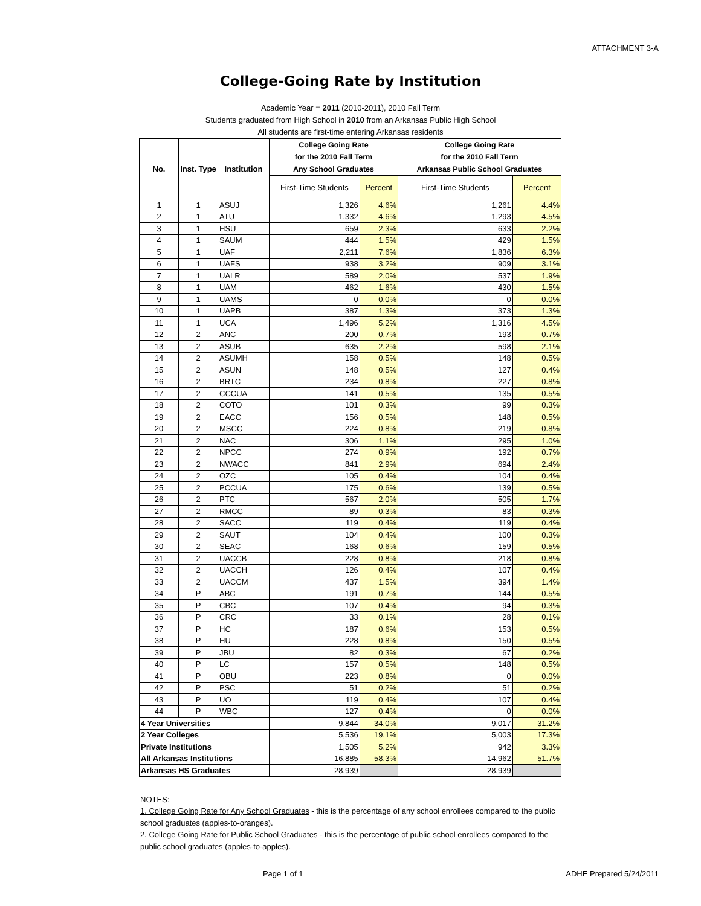ATTACHMENT 3-A
College-Going Rate by Institution
Academic Year = 2011 (2010-2011), 2010 Fall Term
Students graduated from High School in 2010 from an Arkansas Public High School
All students are first-time entering Arkansas residents
| No. | Inst. Type | Institution | College Going Rate for the 2010 Fall Term Any School Graduates | | College Going Rate for the 2010 Fall Term Arkansas Public School Graduates | |
| --- | --- | --- | --- | --- | --- | --- |
| | | | First-Time Students | Percent | First-Time Students | Percent |
| 1 | 1 | ASUJ | 1,326 | 4.6% | 1,261 | 4.4% |
| 2 | 1 | ATU | 1,332 | 4.6% | 1,293 | 4.5% |
| 3 | 1 | HSU | 659 | 2.3% | 633 | 2.2% |
| 4 | 1 | SAUM | 444 | 1.5% | 429 | 1.5% |
| 5 | 1 | UAF | 2,211 | 7.6% | 1,836 | 6.3% |
| 6 | 1 | UAFS | 938 | 3.2% | 909 | 3.1% |
| 7 | 1 | UALR | 589 | 2.0% | 537 | 1.9% |
| 8 | 1 | UAM | 462 | 1.6% | 430 | 1.5% |
| 9 | 1 | UAMS | 0 | 0.0% | 0 | 0.0% |
| 10 | 1 | UAPB | 387 | 1.3% | 373 | 1.3% |
| 11 | 1 | UCA | 1,496 | 5.2% | 1,316 | 4.5% |
| 12 | 2 | ANC | 200 | 0.7% | 193 | 0.7% |
| 13 | 2 | ASUB | 635 | 2.2% | 598 | 2.1% |
| 14 | 2 | ASUMH | 158 | 0.5% | 148 | 0.5% |
| 15 | 2 | ASUN | 148 | 0.5% | 127 | 0.4% |
| 16 | 2 | BRTC | 234 | 0.8% | 227 | 0.8% |
| 17 | 2 | CCCUA | 141 | 0.5% | 135 | 0.5% |
| 18 | 2 | COTO | 101 | 0.3% | 99 | 0.3% |
| 19 | 2 | EACC | 156 | 0.5% | 148 | 0.5% |
| 20 | 2 | MSCC | 224 | 0.8% | 219 | 0.8% |
| 21 | 2 | NAC | 306 | 1.1% | 295 | 1.0% |
| 22 | 2 | NPCC | 274 | 0.9% | 192 | 0.7% |
| 23 | 2 | NWACC | 841 | 2.9% | 694 | 2.4% |
| 24 | 2 | OZC | 105 | 0.4% | 104 | 0.4% |
| 25 | 2 | PCCUA | 175 | 0.6% | 139 | 0.5% |
| 26 | 2 | PTC | 567 | 2.0% | 505 | 1.7% |
| 27 | 2 | RMCC | 89 | 0.3% | 83 | 0.3% |
| 28 | 2 | SACC | 119 | 0.4% | 119 | 0.4% |
| 29 | 2 | SAUT | 104 | 0.4% | 100 | 0.3% |
| 30 | 2 | SEAC | 168 | 0.6% | 159 | 0.5% |
| 31 | 2 | UACCB | 228 | 0.8% | 218 | 0.8% |
| 32 | 2 | UACCH | 126 | 0.4% | 107 | 0.4% |
| 33 | 2 | UACCM | 437 | 1.5% | 394 | 1.4% |
| 34 | P | ABC | 191 | 0.7% | 144 | 0.5% |
| 35 | P | CBC | 107 | 0.4% | 94 | 0.3% |
| 36 | P | CRC | 33 | 0.1% | 28 | 0.1% |
| 37 | P | HC | 187 | 0.6% | 153 | 0.5% |
| 38 | P | HU | 228 | 0.8% | 150 | 0.5% |
| 39 | P | JBU | 82 | 0.3% | 67 | 0.2% |
| 40 | P | LC | 157 | 0.5% | 148 | 0.5% |
| 41 | P | OBU | 223 | 0.8% | 0 | 0.0% |
| 42 | P | PSC | 51 | 0.2% | 51 | 0.2% |
| 43 | P | UO | 119 | 0.4% | 107 | 0.4% |
| 44 | P | WBC | 127 | 0.4% | 0 | 0.0% |
| 4 Year Universities | | | 9,844 | 34.0% | 9,017 | 31.2% |
| 2 Year Colleges | | | 5,536 | 19.1% | 5,003 | 17.3% |
| Private Institutions | | | 1,505 | 5.2% | 942 | 3.3% |
| All Arkansas Institutions | | | 16,885 | 58.3% | 14,962 | 51.7% |
| Arkansas HS Graduates | | | 28,939 | | 28,939 | |
NOTES:
1. College Going Rate for Any School Graduates - this is the percentage of any school enrollees compared to the public school graduates (apples-to-oranges).
2. College Going Rate for Public School Graduates - this is the percentage of public school enrollees compared to the public school graduates (apples-to-apples).
Page 1 of 1 ADHE Prepared 5/24/2011